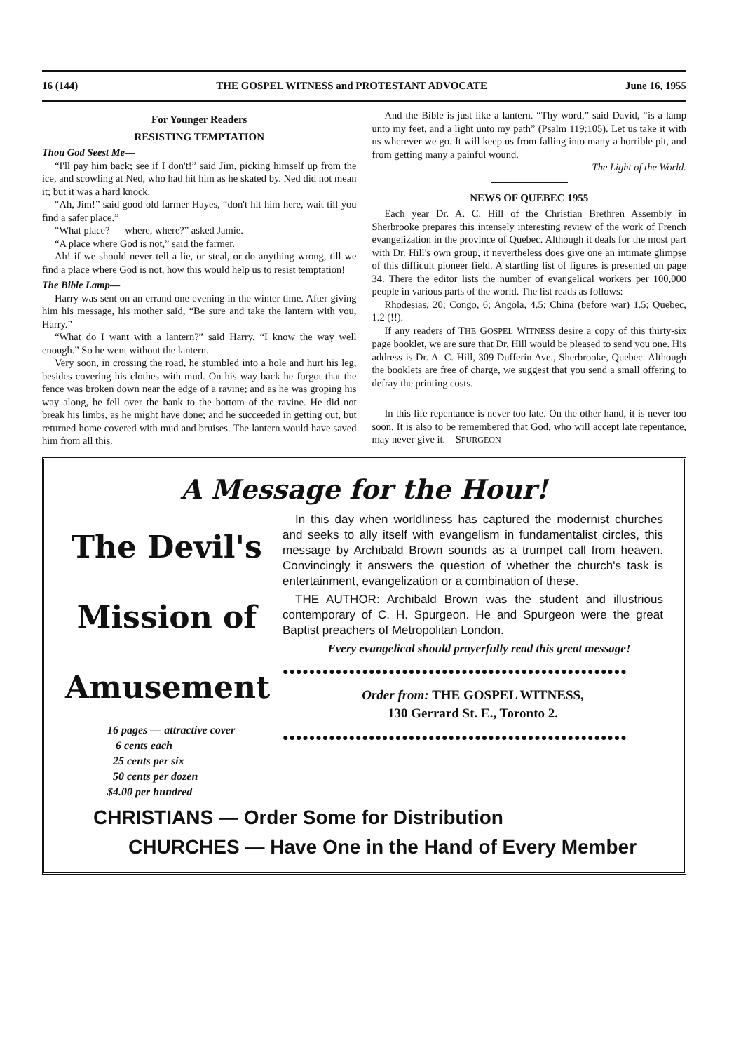16 (144) THE GOSPEL WITNESS and PROTESTANT ADVOCATE June 16, 1955
For Younger Readers
RESISTING TEMPTATION
Thou God Seest Me—
“I'll pay him back; see if I don't!” said Jim, picking himself up from the ice, and scowling at Ned, who had hit him as he skated by. Ned did not mean it; but it was a hard knock.
“Ah, Jim!” said good old farmer Hayes, “don't hit him here, wait till you find a safer place.”
“What place? — where, where?” asked Jamie.
“A place where God is not,” said the farmer.
Ah! if we should never tell a lie, or steal, or do anything wrong, till we find a place where God is not, how this would help us to resist temptation!
The Bible Lamp—
Harry was sent on an errand one evening in the winter time. After giving him his message, his mother said, “Be sure and take the lantern with you, Harry.”
“What do I want with a lantern?” said Harry. “I know the way well enough.” So he went without the lantern.
Very soon, in crossing the road, he stumbled into a hole and hurt his leg, besides covering his clothes with mud. On his way back he forgot that the fence was broken down near the edge of a ravine; and as he was groping his way along, he fell over the bank to the bottom of the ravine. He did not break his limbs, as he might have done; and he succeeded in getting out, but returned home covered with mud and bruises. The lantern would have saved him from all this.
And the Bible is just like a lantern. “Thy word,” said David, “is a lamp unto my feet, and a light unto my path” (Psalm 119:105). Let us take it with us wherever we go. It will keep us from falling into many a horrible pit, and from getting many a painful wound.
—The Light of the World.
NEWS OF QUEBEC 1955
Each year Dr. A. C. Hill of the Christian Brethren Assembly in Sherbrooke prepares this intensely interesting review of the work of French evangelization in the province of Quebec. Although it deals for the most part with Dr. Hill's own group, it nevertheless does give one an intimate glimpse of this difficult pioneer field. A startling list of figures is presented on page 34. There the editor lists the number of evangelical workers per 100,000 people in various parts of the world. The list reads as follows:
Rhodesias, 20; Congo, 6; Angola, 4.5; China (before war) 1.5; Quebec, 1.2 (!!).
If any readers of THE GOSPEL WITNESS desire a copy of this thirty-six page booklet, we are sure that Dr. Hill would be pleased to send you one. His address is Dr. A. C. Hill, 309 Dufferin Ave., Sherbrooke, Quebec. Although the booklets are free of charge, we suggest that you send a small offering to defray the printing costs.
In this life repentance is never too late. On the other hand, it is never too soon. It is also to be remembered that God, who will accept late repentance, may never give it.—SPURGEON
A Message for the Hour!
The Devil's
Mission of
Amusement
16 pages — attractive cover
6 cents each
25 cents per six
50 cents per dozen
$4.00 per hundred
In this day when worldliness has captured the modernist churches and seeks to ally itself with evangelism in fundamentalist circles, this message by Archibald Brown sounds as a trumpet call from heaven. Convincingly it answers the question of whether the church's task is entertainment, evangelization or a combination of these.
THE AUTHOR: Archibald Brown was the student and illustrious contemporary of C. H. Spurgeon. He and Spurgeon were the great Baptist preachers of Metropolitan London.
Every evangelical should prayerfully read this great message!
●●●●●●●●●●●●●●●●●●●●●●●●●●●●●●●●●●●●●●●●●●●●●●●●●●●●
Order from: THE GOSPEL WITNESS,
130 Gerrard St. E., Toronto 2.
●●●●●●●●●●●●●●●●●●●●●●●●●●●●●●●●●●●●●●●●●●●●●●●●●●●●
CHRISTIANS — Order Some for Distribution
CHURCHES — Have One in the Hand of Every Member